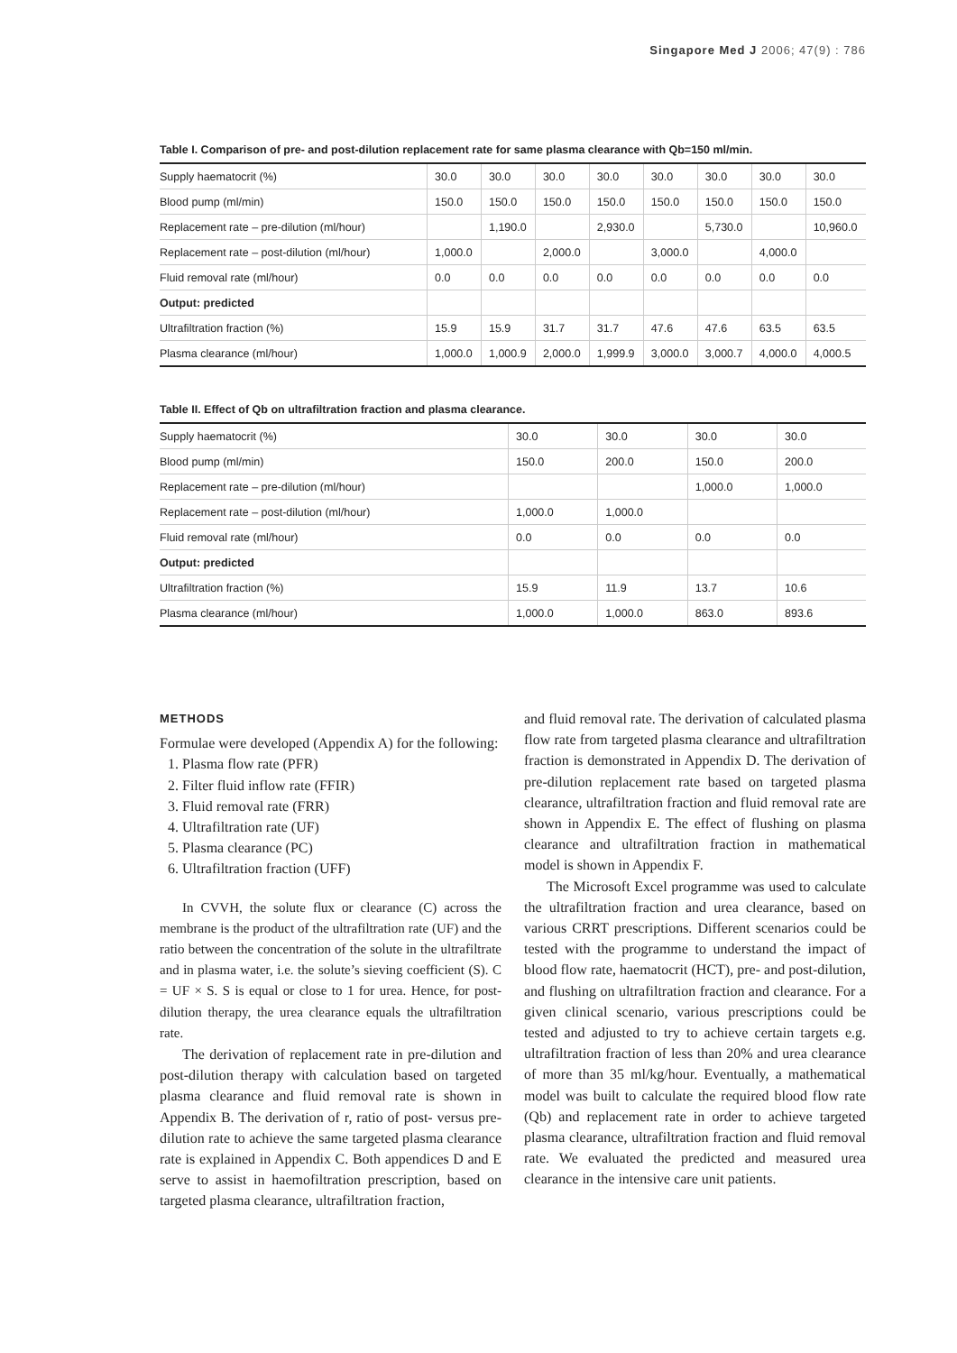Singapore Med J 2006; 47(9) : 786
Table I. Comparison of pre- and post-dilution replacement rate for same plasma clearance with Qb=150 ml/min.
| Supply haematocrit (%) | 30.0 | 30.0 | 30.0 | 30.0 | 30.0 | 30.0 | 30.0 | 30.0 |
| Blood pump (ml/min) | 150.0 | 150.0 | 150.0 | 150.0 | 150.0 | 150.0 | 150.0 | 150.0 |
| Replacement rate – pre-dilution (ml/hour) | | 1,190.0 | | 2,930.0 | | 5,730.0 | | 10,960.0 |
| Replacement rate – post-dilution (ml/hour) | 1,000.0 | | 2,000.0 | | 3,000.0 | | 4,000.0 | |
| Fluid removal rate (ml/hour) | 0.0 | 0.0 | 0.0 | 0.0 | 0.0 | 0.0 | 0.0 | 0.0 |
| Output: predicted | | | | | | | | |
| Ultrafiltration fraction (%) | 15.9 | 15.9 | 31.7 | 31.7 | 47.6 | 47.6 | 63.5 | 63.5 |
| Plasma clearance (ml/hour) | 1,000.0 | 1,000.9 | 2,000.0 | 1,999.9 | 3,000.0 | 3,000.7 | 4,000.0 | 4,000.5 |
Table II. Effect of Qb on ultrafiltration fraction and plasma clearance.
| Supply haematocrit (%) | 30.0 | 30.0 | 30.0 | 30.0 |
| Blood pump (ml/min) | 150.0 | 200.0 | 150.0 | 200.0 |
| Replacement rate – pre-dilution (ml/hour) | | | 1,000.0 | 1,000.0 |
| Replacement rate – post-dilution (ml/hour) | 1,000.0 | 1,000.0 | | |
| Fluid removal rate (ml/hour) | 0.0 | 0.0 | 0.0 | 0.0 |
| Output: predicted | | | | |
| Ultrafiltration fraction (%) | 15.9 | 11.9 | 13.7 | 10.6 |
| Plasma clearance (ml/hour) | 1,000.0 | 1,000.0 | 863.0 | 893.6 |
METHODS
Formulae were developed (Appendix A) for the following:
1. Plasma flow rate (PFR)
2. Filter fluid inflow rate (FFIR)
3. Fluid removal rate (FRR)
4. Ultrafiltration rate (UF)
5. Plasma clearance (PC)
6. Ultrafiltration fraction (UFF)
In CVVH, the solute flux or clearance (C) across the membrane is the product of the ultrafiltration rate (UF) and the ratio between the concentration of the solute in the ultrafiltrate and in plasma water, i.e. the solute’s sieving coefficient (S). C = UF × S. S is equal or close to 1 for urea. Hence, for post-dilution therapy, the urea clearance equals the ultrafiltration rate.
The derivation of replacement rate in pre-dilution and post-dilution therapy with calculation based on targeted plasma clearance and fluid removal rate is shown in Appendix B. The derivation of r, ratio of post- versus pre-dilution rate to achieve the same targeted plasma clearance rate is explained in Appendix C. Both appendices D and E serve to assist in haemofiltration prescription, based on targeted plasma clearance, ultrafiltration fraction,
and fluid removal rate. The derivation of calculated plasma flow rate from targeted plasma clearance and ultrafiltration fraction is demonstrated in Appendix D. The derivation of pre-dilution replacement rate based on targeted plasma clearance, ultrafiltration fraction and fluid removal rate are shown in Appendix E. The effect of flushing on plasma clearance and ultrafiltration fraction in mathematical model is shown in Appendix F.
The Microsoft Excel programme was used to calculate the ultrafiltration fraction and urea clearance, based on various CRRT prescriptions. Different scenarios could be tested with the programme to understand the impact of blood flow rate, haematocrit (HCT), pre- and post-dilution, and flushing on ultrafiltration fraction and clearance. For a given clinical scenario, various prescriptions could be tested and adjusted to try to achieve certain targets e.g. ultrafiltration fraction of less than 20% and urea clearance of more than 35 ml/kg/hour. Eventually, a mathematical model was built to calculate the required blood flow rate (Qb) and replacement rate in order to achieve targeted plasma clearance, ultrafiltration fraction and fluid removal rate. We evaluated the predicted and measured urea clearance in the intensive care unit patients.